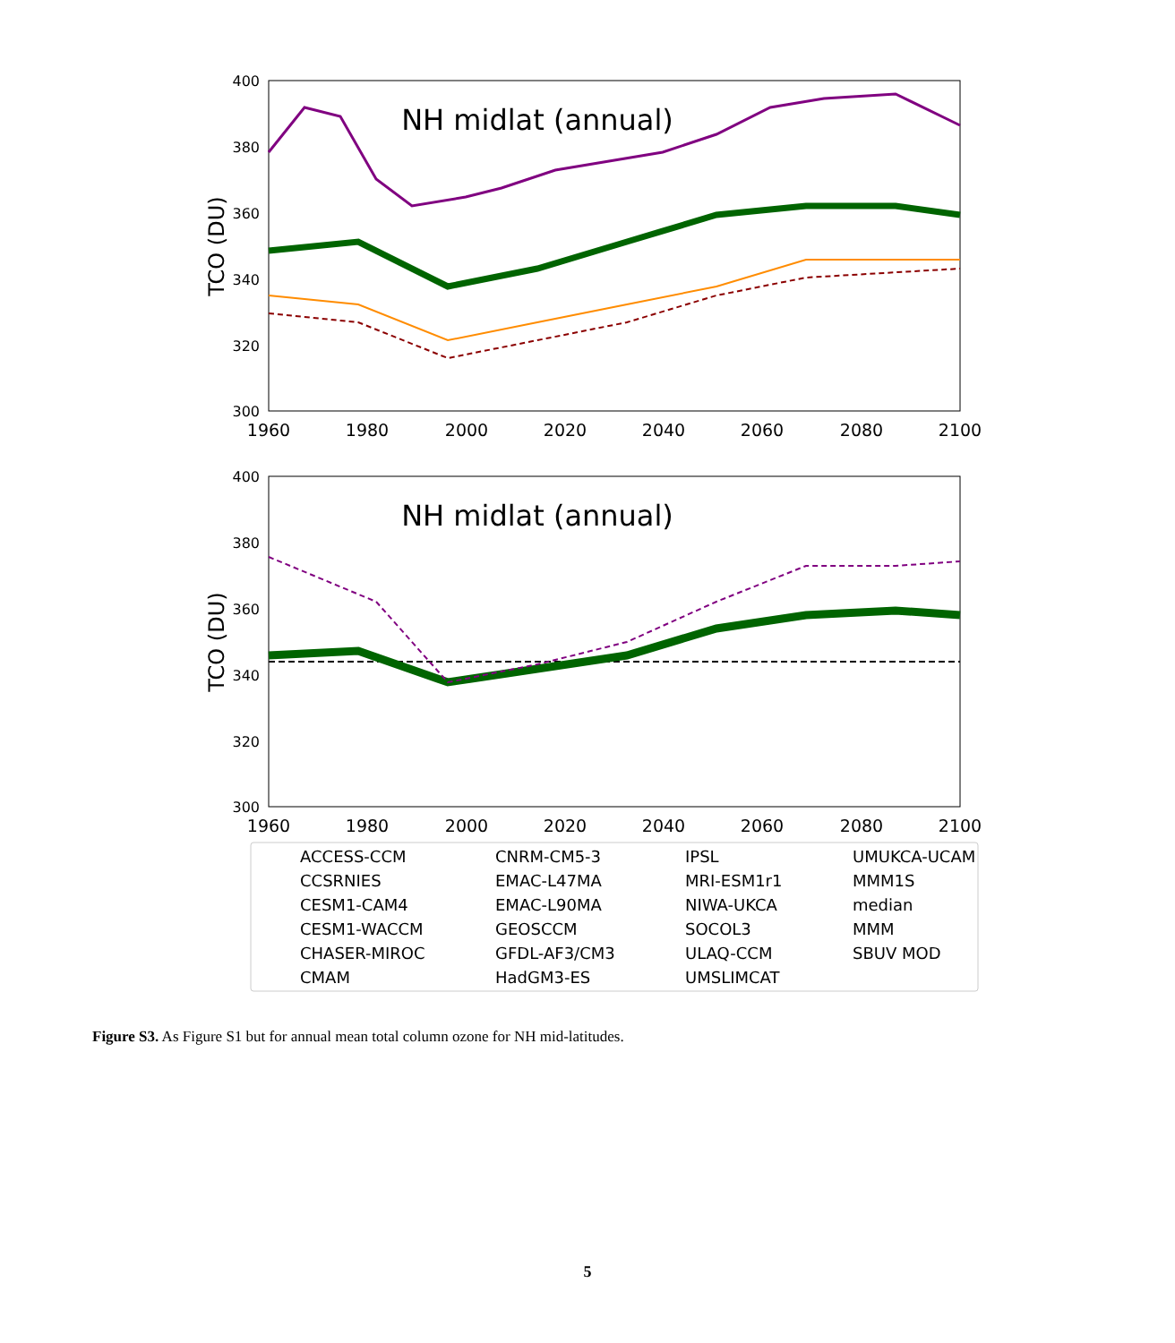TCO (DU)
NH midlat (annual)
400
380
360
340
320
300
1960
1980
2000
2020
2040
2060
2080
2100
TCO (DU)
NH midlat (annual)
400
380
360
340
320
300
1960
1980
2000
2020
2040
2060
2080
2100
ACCESS-CCM
CCSRNIES
CESM1-CAM4
CESM1-WACCM
CHASER-MIROC
CMAM
CNRM-CM5-3
EMAC-L47MA
EMAC-L90MA
GEOSCCM
GFDL-AF3/CM3
HadGM3-ES
IPSL
MRI-ESM1r1
NIWA-UKCA
SOCOL3
ULAQ-CCM
UMSLIMCAT
UMUKCA-UCAM
MMM1S
median
MMM
SBUV MOD
Figure S3. As Figure S1 but for annual mean total column ozone for NH mid-latitudes.
5